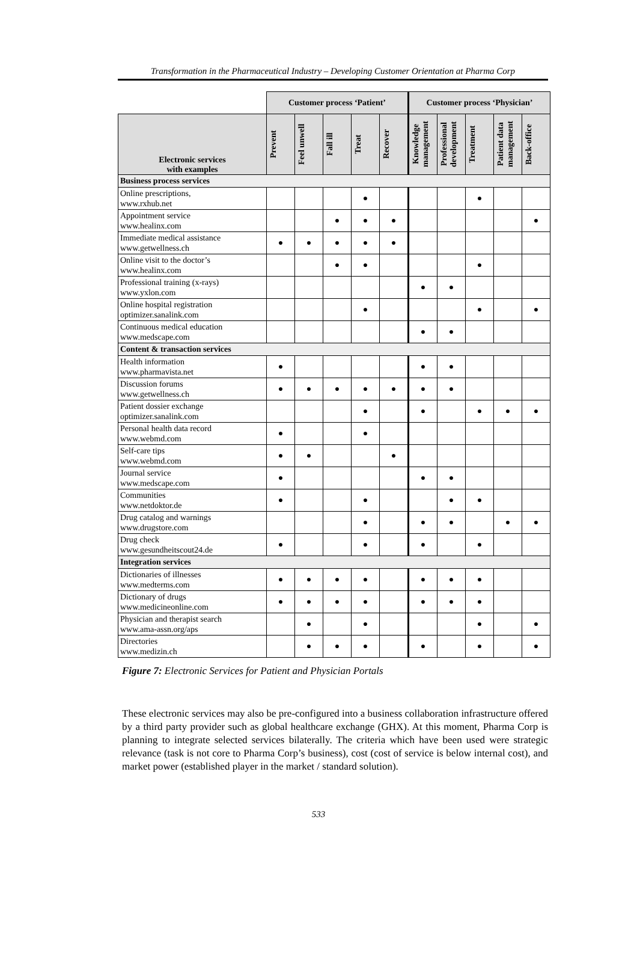Transformation in the Pharmaceutical Industry – Developing Customer Orientation at Pharma Corp
| | Customer process ‘Patient’ | | | | | Customer process ‘Physician’ | | | | |
| Electronic services with examples | Prevent | Feel unwell | Fall ill | Treat | Recover | Knowledge management | Professional development | Treatment | Patient data management | Back-office |
| Business process services | | | | | | | | | | |
| Online prescriptions, www.rxhub.net | | | | ● | | | | ● | | |
| Appointment service www.healinx.com | | | ● | ● | ● | | | | | ● |
| Immediate medical assistance www.getwellness.ch | ● | ● | ● | ● | ● | | | | | |
| Online visit to the doctor’s www.healinx.com | | | ● | ● | | | | ● | | |
| Professional training (x-rays) www.yxlon.com | | | | | | ● | ● | | | |
| Online hospital registration optimizer.sanalink.com | | | | ● | | | | ● | | ● |
| Continuous medical education www.medscape.com | | | | | | ● | ● | | | |
| Content & transaction services | | | | | | | | | | |
| Health information www.pharmavista.net | ● | | | | | ● | ● | | | |
| Discussion forums www.getwellness.ch | ● | ● | ● | ● | ● | ● | ● | | | |
| Patient dossier exchange optimizer.sanalink.com | | | | ● | | ● | | ● | ● | ● |
| Personal health data record www.webmd.com | ● | | | ● | | | | | | |
| Self-care tips www.webmd.com | ● | ● | | | ● | | | | | |
| Journal service www.medscape.com | ● | | | | | ● | ● | | | |
| Communities www.netdoktor.de | ● | | | ● | | | ● | ● | | |
| Drug catalog and warnings www.drugstore.com | | | | ● | | ● | ● | | ● | ● |
| Drug check www.gesundheitscout24.de | ● | | | ● | | ● | | ● | | |
| Integration services | | | | | | | | | | |
| Dictionaries of illnesses www.medterms.com | ● | ● | ● | ● | | ● | ● | ● | | |
| Dictionary of drugs www.medicineonline.com | ● | ● | ● | ● | | ● | ● | ● | | |
| Physician and therapist search www.ama-assn.org/aps | | ● | | ● | | | | ● | | ● |
| Directories www.medizin.ch | | ● | ● | ● | | ● | | ● | | ● |
Figure 7: Electronic Services for Patient and Physician Portals
These electronic services may also be pre-configured into a business collaboration infrastructure offered by a third party provider such as global healthcare exchange (GHX). At this moment, Pharma Corp is planning to integrate selected services bilaterally. The criteria which have been used were strategic relevance (task is not core to Pharma Corp’s business), cost (cost of service is below internal cost), and market power (established player in the market / standard solution).
533